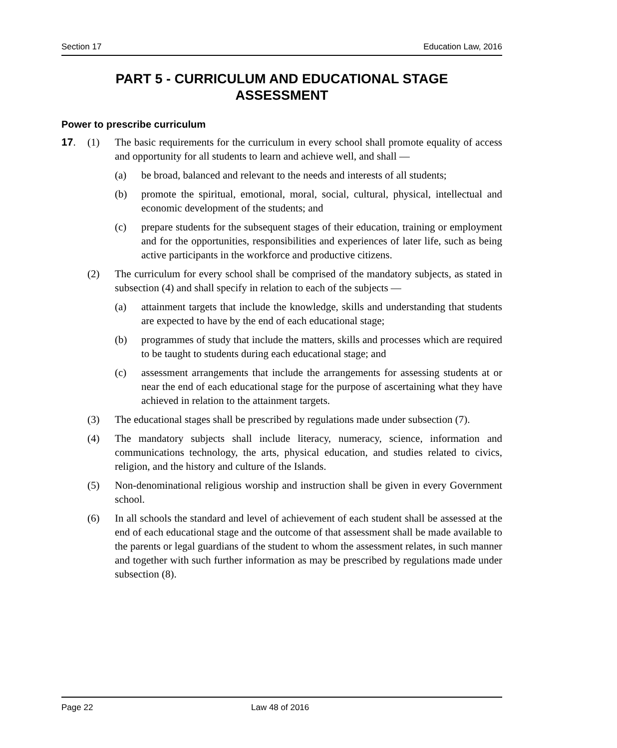Section 17 Education Law, 2016
PART 5 - CURRICULUM AND EDUCATIONAL STAGE
ASSESSMENT
Power to prescribe curriculum
17. (1) The basic requirements for the curriculum in every school shall promote equality of access and opportunity for all students to learn and achieve well, and shall —
(a) be broad, balanced and relevant to the needs and interests of all students;
(b) promote the spiritual, emotional, moral, social, cultural, physical, intellectual and economic development of the students; and
(c) prepare students for the subsequent stages of their education, training or employment and for the opportunities, responsibilities and experiences of later life, such as being active participants in the workforce and productive citizens.
(2) The curriculum for every school shall be comprised of the mandatory subjects, as stated in subsection (4) and shall specify in relation to each of the subjects —
(a) attainment targets that include the knowledge, skills and understanding that students are expected to have by the end of each educational stage;
(b) programmes of study that include the matters, skills and processes which are required to be taught to students during each educational stage; and
(c) assessment arrangements that include the arrangements for assessing students at or near the end of each educational stage for the purpose of ascertaining what they have achieved in relation to the attainment targets.
(3) The educational stages shall be prescribed by regulations made under subsection (7).
(4) The mandatory subjects shall include literacy, numeracy, science, information and communications technology, the arts, physical education, and studies related to civics, religion, and the history and culture of the Islands.
(5) Non-denominational religious worship and instruction shall be given in every Government school.
(6) In all schools the standard and level of achievement of each student shall be assessed at the end of each educational stage and the outcome of that assessment shall be made available to the parents or legal guardians of the student to whom the assessment relates, in such manner and together with such further information as may be prescribed by regulations made under subsection (8).
Page 22 Law 48 of 2016